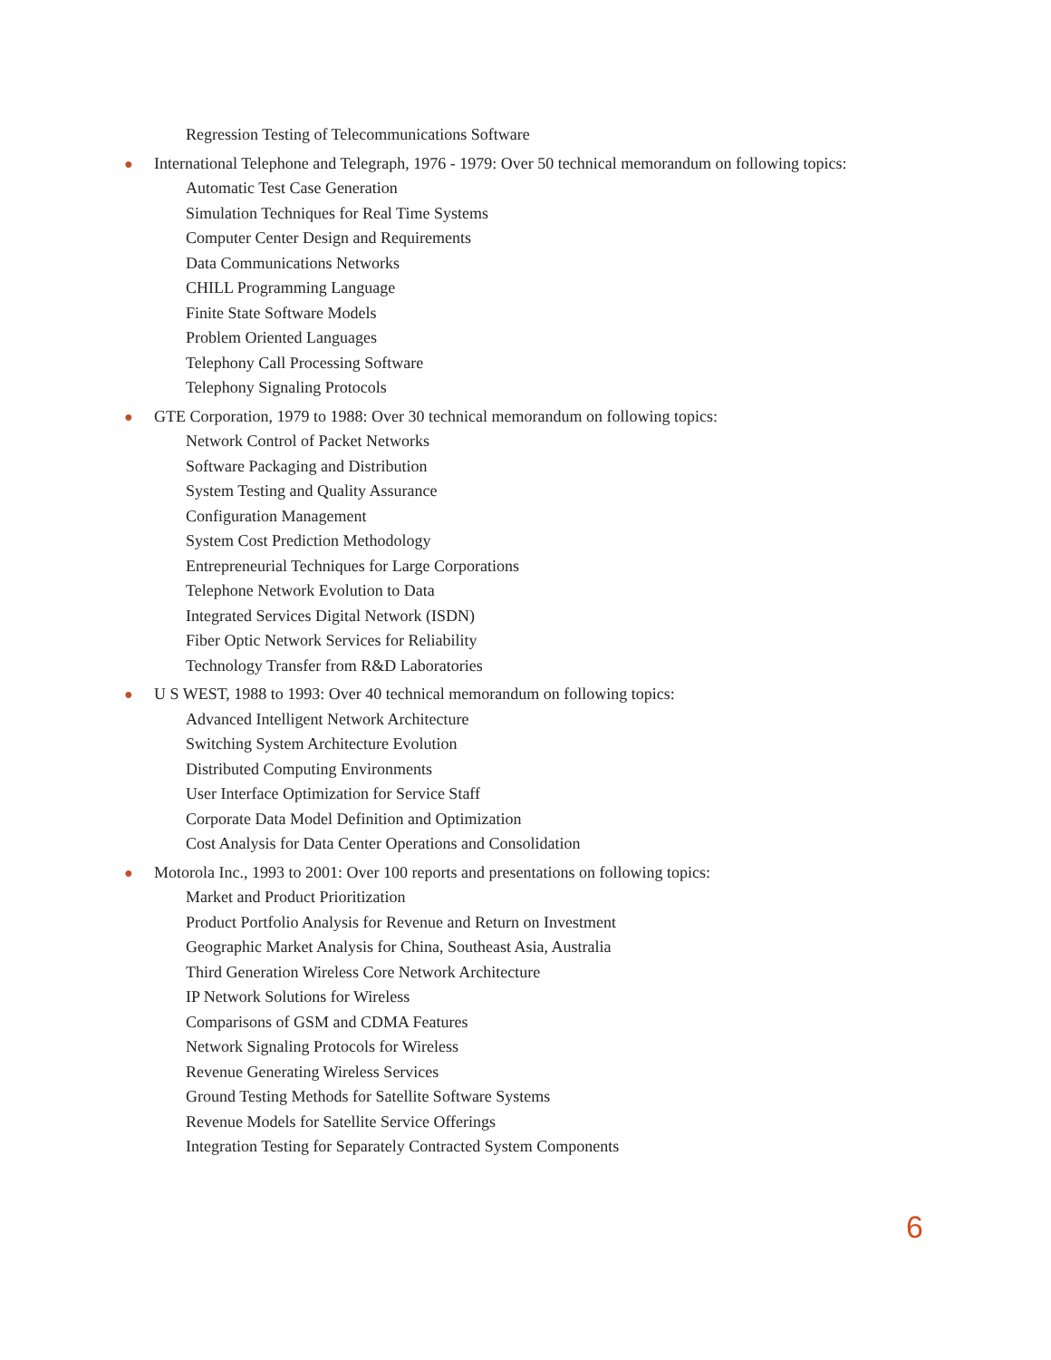Regression Testing of Telecommunications Software
● International Telephone and Telegraph, 1976 - 1979: Over 50 technical memorandum on following topics:
Automatic Test Case Generation
Simulation Techniques for Real Time Systems
Computer Center Design and Requirements
Data Communications Networks
CHILL Programming Language
Finite State Software Models
Problem Oriented Languages
Telephony Call Processing Software
Telephony Signaling Protocols
● GTE Corporation, 1979 to 1988: Over 30 technical memorandum on following topics:
Network Control of Packet Networks
Software Packaging and Distribution
System Testing and Quality Assurance
Configuration Management
System Cost Prediction Methodology
Entrepreneurial Techniques for Large Corporations
Telephone Network Evolution to Data
Integrated Services Digital Network (ISDN)
Fiber Optic Network Services for Reliability
Technology Transfer from R&D Laboratories
● U S WEST, 1988 to 1993: Over 40 technical memorandum on following topics:
Advanced Intelligent Network Architecture
Switching System Architecture Evolution
Distributed Computing Environments
User Interface Optimization for Service Staff
Corporate Data Model Definition and Optimization
Cost Analysis for Data Center Operations and Consolidation
● Motorola Inc., 1993 to 2001: Over 100 reports and presentations on following topics:
Market and Product Prioritization
Product Portfolio Analysis for Revenue and Return on Investment
Geographic Market Analysis for China, Southeast Asia, Australia
Third Generation Wireless Core Network Architecture
IP Network Solutions for Wireless
Comparisons of GSM and CDMA Features
Network Signaling Protocols for Wireless
Revenue Generating Wireless Services
Ground Testing Methods for Satellite Software Systems
Revenue Models for Satellite Service Offerings
Integration Testing for Separately Contracted System Components
6